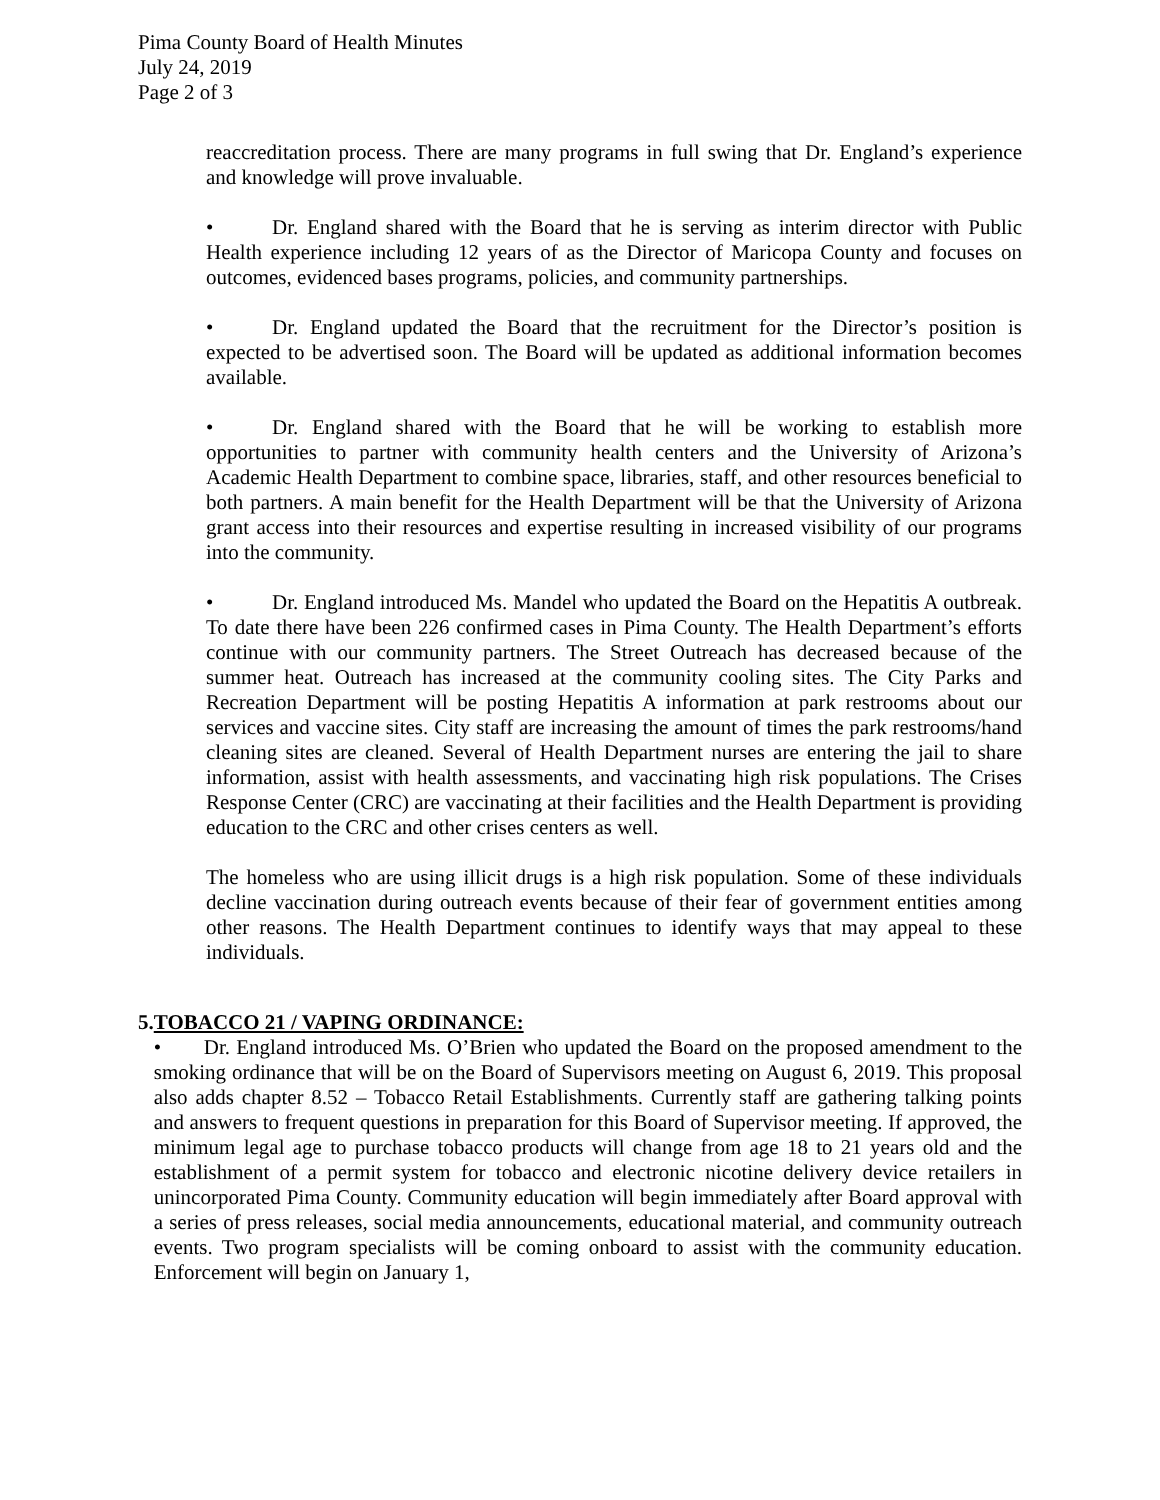Pima County Board of Health Minutes
July 24, 2019
Page 2 of 3
reaccreditation process. There are many programs in full swing that Dr. England’s experience and knowledge will prove invaluable.
• Dr. England shared with the Board that he is serving as interim director with Public Health experience including 12 years of as the Director of Maricopa County and focuses on outcomes, evidenced bases programs, policies, and community partnerships.
• Dr. England updated the Board that the recruitment for the Director’s position is expected to be advertised soon. The Board will be updated as additional information becomes available.
• Dr. England shared with the Board that he will be working to establish more opportunities to partner with community health centers and the University of Arizona’s Academic Health Department to combine space, libraries, staff, and other resources beneficial to both partners. A main benefit for the Health Department will be that the University of Arizona grant access into their resources and expertise resulting in increased visibility of our programs into the community.
• Dr. England introduced Ms. Mandel who updated the Board on the Hepatitis A outbreak. To date there have been 226 confirmed cases in Pima County. The Health Department’s efforts continue with our community partners. The Street Outreach has decreased because of the summer heat. Outreach has increased at the community cooling sites. The City Parks and Recreation Department will be posting Hepatitis A information at park restrooms about our services and vaccine sites. City staff are increasing the amount of times the park restrooms/hand cleaning sites are cleaned. Several of Health Department nurses are entering the jail to share information, assist with health assessments, and vaccinating high risk populations. The Crises Response Center (CRC) are vaccinating at their facilities and the Health Department is providing education to the CRC and other crises centers as well.
The homeless who are using illicit drugs is a high risk population. Some of these individuals decline vaccination during outreach events because of their fear of government entities among other reasons. The Health Department continues to identify ways that may appeal to these individuals.
5. TOBACCO 21 / VAPING ORDINANCE:
• Dr. England introduced Ms. O’Brien who updated the Board on the proposed amendment to the smoking ordinance that will be on the Board of Supervisors meeting on August 6, 2019. This proposal also adds chapter 8.52 – Tobacco Retail Establishments. Currently staff are gathering talking points and answers to frequent questions in preparation for this Board of Supervisor meeting. If approved, the minimum legal age to purchase tobacco products will change from age 18 to 21 years old and the establishment of a permit system for tobacco and electronic nicotine delivery device retailers in unincorporated Pima County. Community education will begin immediately after Board approval with a series of press releases, social media announcements, educational material, and community outreach events. Two program specialists will be coming onboard to assist with the community education. Enforcement will begin on January 1,